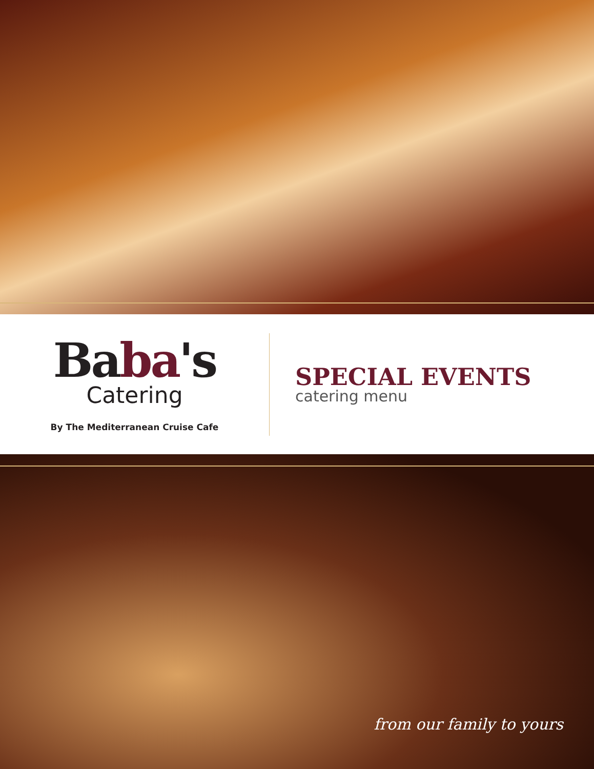Baba's
Catering
By The Mediterranean Cruise Cafe
SPECIAL EVENTS
catering menu
from our family to yours